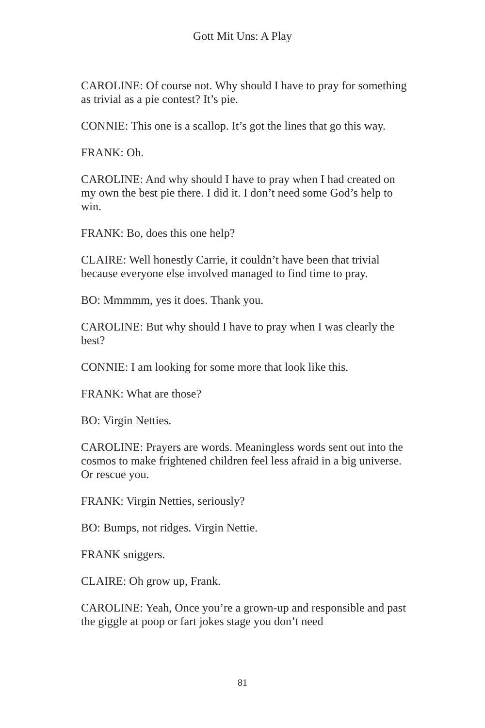Gott Mit Uns: A Play
CAROLINE: Of course not. Why should I have to pray for something as trivial as a pie contest? It’s pie.
CONNIE: This one is a scallop. It’s got the lines that go this way.
FRANK: Oh.
CAROLINE: And why should I have to pray when I had created on my own the best pie there. I did it. I don’t need some God’s help to win.
FRANK: Bo, does this one help?
CLAIRE: Well honestly Carrie, it couldn’t have been that trivial because everyone else involved managed to find time to pray.
BO: Mmmmm, yes it does. Thank you.
CAROLINE: But why should I have to pray when I was clearly the best?
CONNIE: I am looking for some more that look like this.
FRANK: What are those?
BO: Virgin Netties.
CAROLINE: Prayers are words. Meaningless words sent out into the cosmos to make frightened children feel less afraid in a big universe. Or rescue you.
FRANK: Virgin Netties, seriously?
BO: Bumps, not ridges. Virgin Nettie.
FRANK sniggers.
CLAIRE: Oh grow up, Frank.
CAROLINE: Yeah, Once you’re a grown-up and responsible and past the giggle at poop or fart jokes stage you don’t need
81